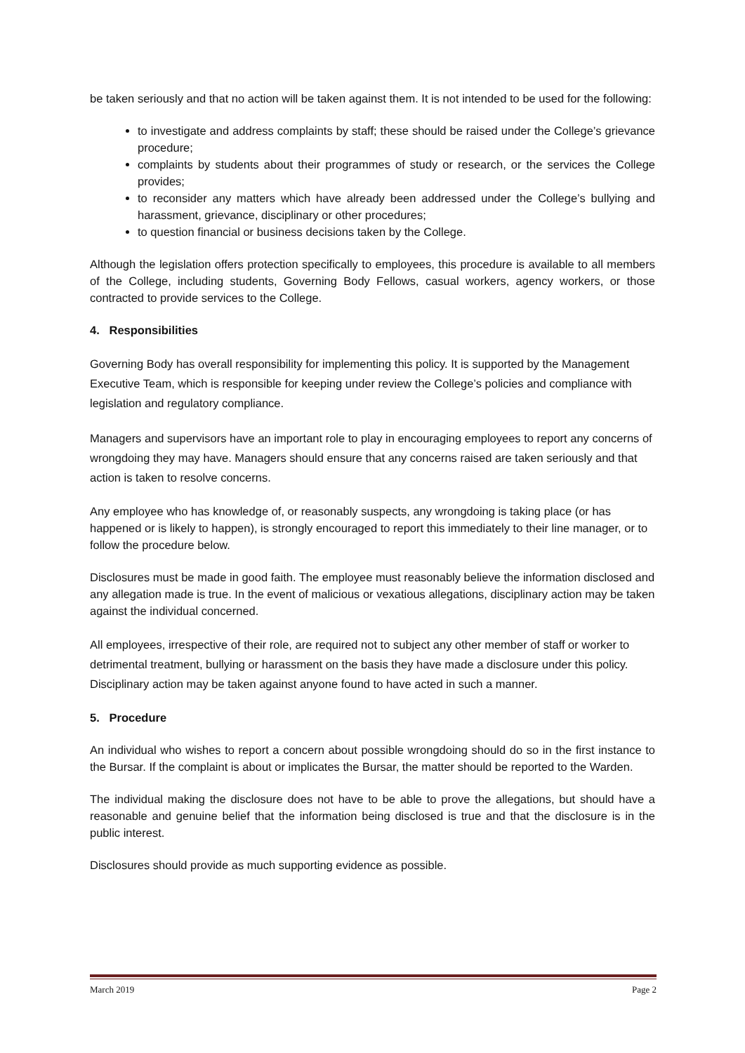be taken seriously and that no action will be taken against them. It is not intended to be used for the following:
to investigate and address complaints by staff; these should be raised under the College’s grievance procedure;
complaints by students about their programmes of study or research, or the services the College provides;
to reconsider any matters which have already been addressed under the College’s bullying and harassment, grievance, disciplinary or other procedures;
to question financial or business decisions taken by the College.
Although the legislation offers protection specifically to employees, this procedure is available to all members of the College, including students, Governing Body Fellows, casual workers, agency workers, or those contracted to provide services to the College.
4. Responsibilities
Governing Body has overall responsibility for implementing this policy. It is supported by the Management Executive Team, which is responsible for keeping under review the College’s policies and compliance with legislation and regulatory compliance.
Managers and supervisors have an important role to play in encouraging employees to report any concerns of wrongdoing they may have. Managers should ensure that any concerns raised are taken seriously and that action is taken to resolve concerns.
Any employee who has knowledge of, or reasonably suspects, any wrongdoing is taking place (or has happened or is likely to happen), is strongly encouraged to report this immediately to their line manager, or to follow the procedure below.
Disclosures must be made in good faith. The employee must reasonably believe the information disclosed and any allegation made is true. In the event of malicious or vexatious allegations, disciplinary action may be taken against the individual concerned.
All employees, irrespective of their role, are required not to subject any other member of staff or worker to detrimental treatment, bullying or harassment on the basis they have made a disclosure under this policy. Disciplinary action may be taken against anyone found to have acted in such a manner.
5. Procedure
An individual who wishes to report a concern about possible wrongdoing should do so in the first instance to the Bursar. If the complaint is about or implicates the Bursar, the matter should be reported to the Warden.
The individual making the disclosure does not have to be able to prove the allegations, but should have a reasonable and genuine belief that the information being disclosed is true and that the disclosure is in the public interest.
Disclosures should provide as much supporting evidence as possible.
March 2019 Page 2